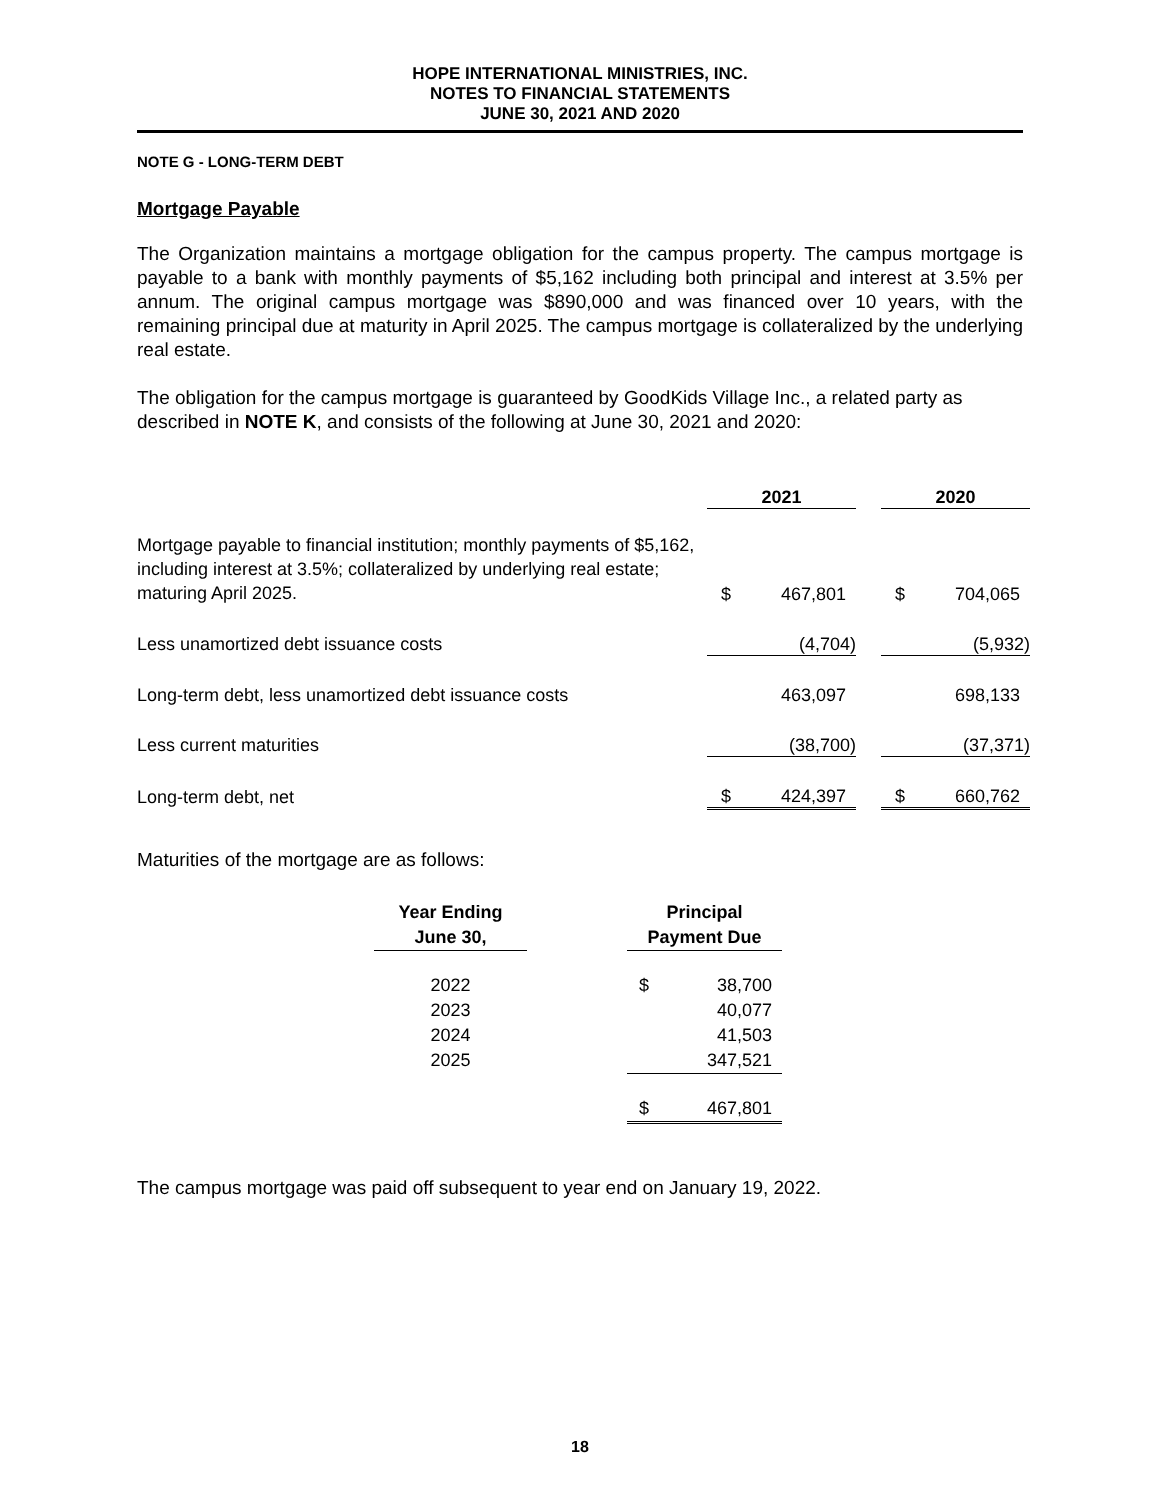HOPE INTERNATIONAL MINISTRIES, INC.
NOTES TO FINANCIAL STATEMENTS
JUNE 30, 2021 AND 2020
NOTE G - LONG-TERM DEBT
Mortgage Payable
The Organization maintains a mortgage obligation for the campus property. The campus mortgage is payable to a bank with monthly payments of $5,162 including both principal and interest at 3.5% per annum. The original campus mortgage was $890,000 and was financed over 10 years, with the remaining principal due at maturity in April 2025. The campus mortgage is collateralized by the underlying real estate.
The obligation for the campus mortgage is guaranteed by GoodKids Village Inc., a related party as described in NOTE K, and consists of the following at June 30, 2021 and 2020:
| | 2021 | | | 2020 | |
| --- | --- | --- | --- | --- | --- |
| Mortgage payable to financial institution; monthly payments of $5,162, including interest at 3.5%; collateralized by underlying real estate; maturing April 2025. | $ | 467,801 | | $ | 704,065 |
| Less unamortized debt issuance costs | | (4,704) | | | (5,932) |
| Long-term debt, less unamortized debt issuance costs | | 463,097 | | | 698,133 |
| Less current maturities | | (38,700) | | | (37,371) |
| Long-term debt, net | $ | 424,397 | | $ | 660,762 |
Maturities of the mortgage are as follows:
| Year Ending June 30, | | Principal Payment Due | |
| --- | --- | --- | --- |
| 2022 | | $ | 38,700 |
| 2023 | | | 40,077 |
| 2024 | | | 41,503 |
| 2025 | | | 347,521 |
| | | $ | 467,801 |
The campus mortgage was paid off subsequent to year end on January 19, 2022.
18